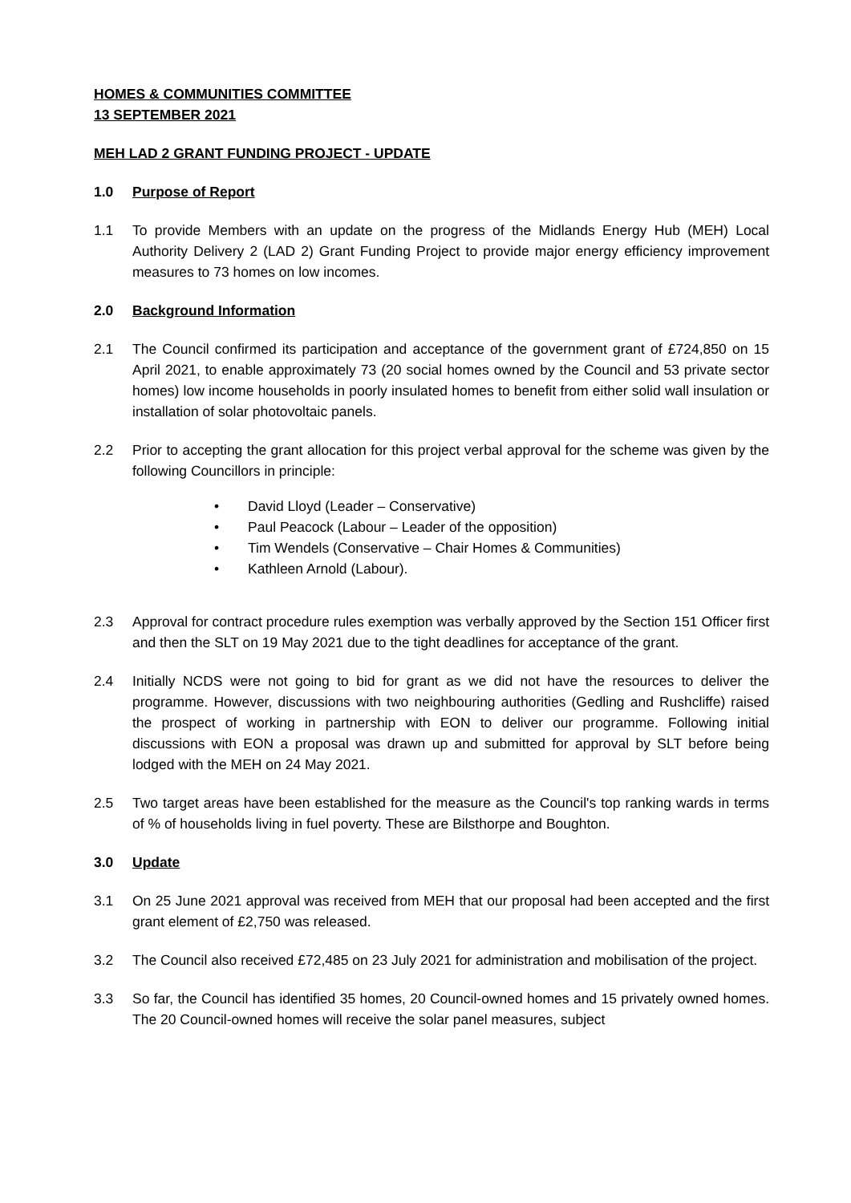HOMES & COMMUNITIES COMMITTEE
13 SEPTEMBER 2021
MEH LAD 2 GRANT FUNDING PROJECT - UPDATE
1.0 Purpose of Report
1.1 To provide Members with an update on the progress of the Midlands Energy Hub (MEH) Local Authority Delivery 2 (LAD 2) Grant Funding Project to provide major energy efficiency improvement measures to 73 homes on low incomes.
2.0 Background Information
2.1 The Council confirmed its participation and acceptance of the government grant of £724,850 on 15 April 2021, to enable approximately 73 (20 social homes owned by the Council and 53 private sector homes) low income households in poorly insulated homes to benefit from either solid wall insulation or installation of solar photovoltaic panels.
2.2 Prior to accepting the grant allocation for this project verbal approval for the scheme was given by the following Councillors in principle:
• David Lloyd (Leader – Conservative)
• Paul Peacock (Labour – Leader of the opposition)
• Tim Wendels (Conservative – Chair Homes & Communities)
• Kathleen Arnold (Labour).
2.3 Approval for contract procedure rules exemption was verbally approved by the Section 151 Officer first and then the SLT on 19 May 2021 due to the tight deadlines for acceptance of the grant.
2.4 Initially NCDS were not going to bid for grant as we did not have the resources to deliver the programme. However, discussions with two neighbouring authorities (Gedling and Rushcliffe) raised the prospect of working in partnership with EON to deliver our programme. Following initial discussions with EON a proposal was drawn up and submitted for approval by SLT before being lodged with the MEH on 24 May 2021.
2.5 Two target areas have been established for the measure as the Council's top ranking wards in terms of % of households living in fuel poverty. These are Bilsthorpe and Boughton.
3.0 Update
3.1 On 25 June 2021 approval was received from MEH that our proposal had been accepted and the first grant element of £2,750 was released.
3.2 The Council also received £72,485 on 23 July 2021 for administration and mobilisation of the project.
3.3 So far, the Council has identified 35 homes, 20 Council-owned homes and 15 privately owned homes. The 20 Council-owned homes will receive the solar panel measures, subject